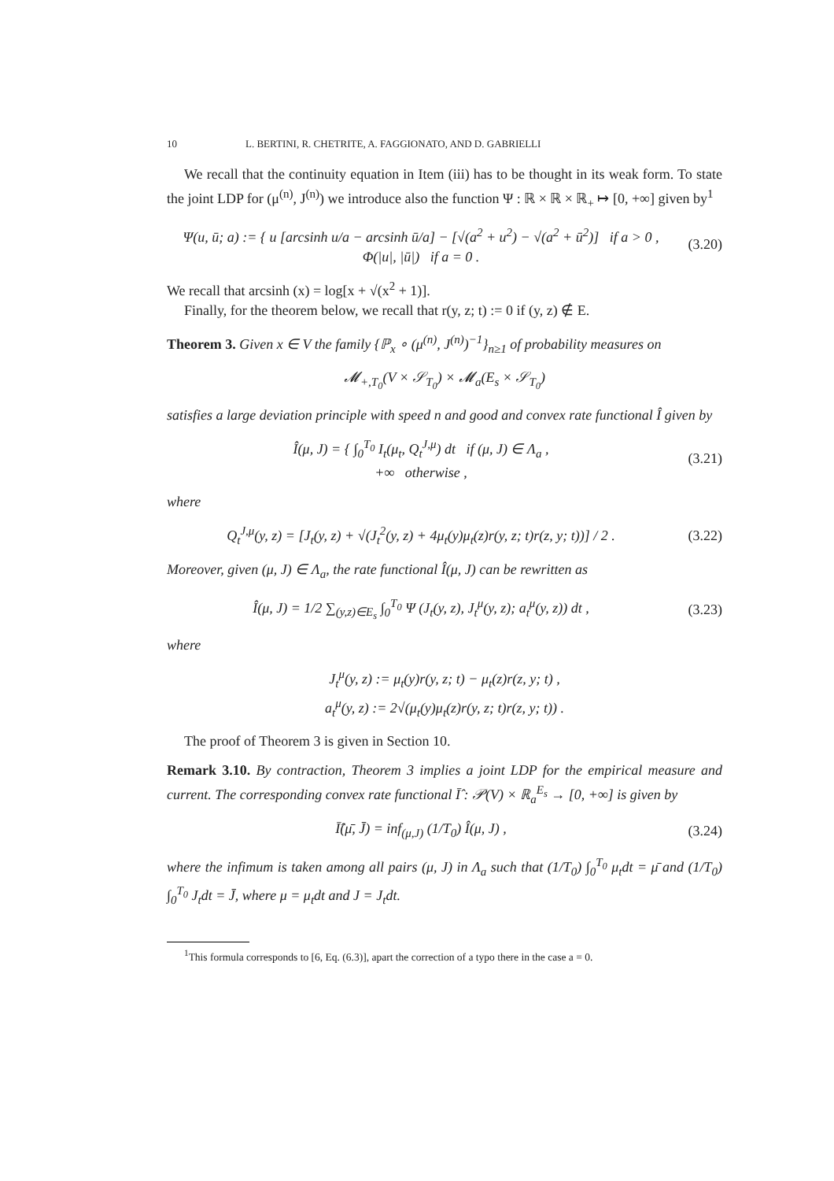10 L. BERTINI, R. CHETRITE, A. FAGGIONATO, AND D. GABRIELLI
We recall that the continuity equation in Item (iii) has to be thought in its weak form. To state the joint LDP for (μ<sup>(n)</sup>, J<sup>(n)</sup>) we introduce also the function Ψ : ℝ × ℝ × ℝ<sub>+</sub> ↦ [0, +∞] given by<sup>1</sup>
Ψ(u, ū; a) := { u [arcsinh u/a − arcsinh ū/a] − [√(a<sup>2</sup> + u<sup>2</sup>) − √(a<sup>2</sup> + ū<sup>2</sup>)] if a > 0 ,
Φ(|u|, |ū|) if a = 0 .
(3.20)
We recall that arcsinh (x) = log[x + √(x<sup>2</sup> + 1)].
Finally, for the theorem below, we recall that r(y, z; t) := 0 if (y, z) ∉ E.
Theorem 3. Given x ∈ V the family {ℙ<sub>x</sub> ∘ (μ<sup>(n)</sup>, J<sup>(n)</sup>)<sup>−1</sup>}<sub>n≥1</sub> of probability measures on
𝓜<sub>+,T<sub>0</sub></sub>(V × 𝒮<sub>T<sub>0</sub></sub>) × 𝓜<sub>a</sub>(E<sub>s</sub> × 𝒮<sub>T<sub>0</sub></sub>)
satisfies a large deviation principle with speed n and good and convex rate functional Î given by
Î(μ, J) = { ∫<sub>0</sub><sup>T<sub>0</sub></sup> I<sub>t</sub>(μ<sub>t</sub>, Q<sub>t</sub><sup>J,μ</sup>) dt if (μ, J) ∈ Λ<sub>a</sub> ,
+∞ otherwise ,
(3.21)
where
Q<sub>t</sub><sup>J,μ</sup>(y, z) = [J<sub>t</sub>(y, z) + √(J<sub>t</sub><sup>2</sup>(y, z) + 4μ<sub>t</sub>(y)μ<sub>t</sub>(z)r(y, z; t)r(z, y; t))] / 2 .
(3.22)
Moreover, given (μ, J) ∈ Λ<sub>a</sub>, the rate functional Î(μ, J) can be rewritten as
Î(μ, J) = 1/2 ∑<sub>(y,z)∈E<sub>s</sub></sub> ∫<sub>0</sub><sup>T<sub>0</sub></sup> Ψ (J<sub>t</sub>(y, z), J<sub>t</sub><sup>μ</sup>(y, z); a<sub>t</sub><sup>μ</sup>(y, z)) dt ,
(3.23)
where
J<sub>t</sub><sup>μ</sup>(y, z) := μ<sub>t</sub>(y)r(y, z; t) − μ<sub>t</sub>(z)r(z, y; t) ,
a<sub>t</sub><sup>μ</sup>(y, z) := 2√(μ<sub>t</sub>(y)μ<sub>t</sub>(z)r(y, z; t)r(z, y; t)) .
The proof of Theorem 3 is given in Section 10.
Remark 3.10. By contraction, Theorem 3 implies a joint LDP for the empirical measure and current. The corresponding convex rate functional Ī̂ : 𝒫(V) × ℝ<sub>a</sub><sup>E<sub>s</sub></sup> → [0, +∞] is given by
Ī̂(μ̄, J̄) = inf<sub>(μ,J)</sub> (1/T<sub>0</sub>) Î(μ, J) ,
(3.24)
where the infimum is taken among all pairs (μ, J) in Λ<sub>a</sub> such that (1/T<sub>0</sub>) ∫<sub>0</sub><sup>T<sub>0</sub></sup> μ<sub>t</sub>dt = μ̄ and (1/T<sub>0</sub>) ∫<sub>0</sub><sup>T<sub>0</sub></sup> J<sub>t</sub>dt = J̄, where μ = μ<sub>t</sub>dt and J = J<sub>t</sub>dt.
<sup>1</sup> This formula corresponds to [6, Eq. (6.3)], apart the correction of a typo there in the case a = 0.